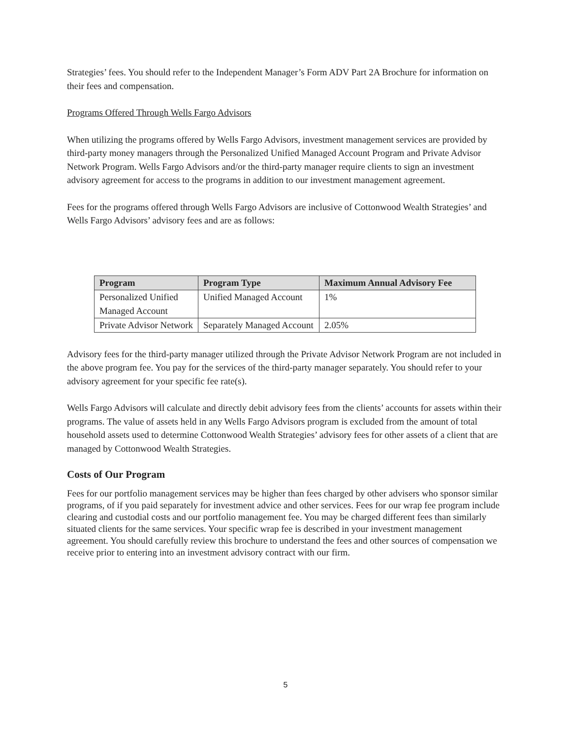Strategies’ fees. You should refer to the Independent Manager’s Form ADV Part 2A Brochure for information on their fees and compensation.
Programs Offered Through Wells Fargo Advisors
When utilizing the programs offered by Wells Fargo Advisors, investment management services are provided by third-party money managers through the Personalized Unified Managed Account Program and Private Advisor Network Program. Wells Fargo Advisors and/or the third-party manager require clients to sign an investment advisory agreement for access to the programs in addition to our investment management agreement.
Fees for the programs offered through Wells Fargo Advisors are inclusive of Cottonwood Wealth Strategies’ and Wells Fargo Advisors’ advisory fees and are as follows:
| Program | Program Type | Maximum Annual Advisory Fee |
| --- | --- | --- |
| Personalized Unified Managed Account | Unified Managed Account | 1% |
| Private Advisor Network | Separately Managed Account | 2.05% |
Advisory fees for the third-party manager utilized through the Private Advisor Network Program are not included in the above program fee. You pay for the services of the third-party manager separately. You should refer to your advisory agreement for your specific fee rate(s).
Wells Fargo Advisors will calculate and directly debit advisory fees from the clients’ accounts for assets within their programs. The value of assets held in any Wells Fargo Advisors program is excluded from the amount of total household assets used to determine Cottonwood Wealth Strategies’ advisory fees for other assets of a client that are managed by Cottonwood Wealth Strategies.
Costs of Our Program
Fees for our portfolio management services may be higher than fees charged by other advisers who sponsor similar programs, of if you paid separately for investment advice and other services. Fees for our wrap fee program include clearing and custodial costs and our portfolio management fee. You may be charged different fees than similarly situated clients for the same services. Your specific wrap fee is described in your investment management agreement. You should carefully review this brochure to understand the fees and other sources of compensation we receive prior to entering into an investment advisory contract with our firm.
5